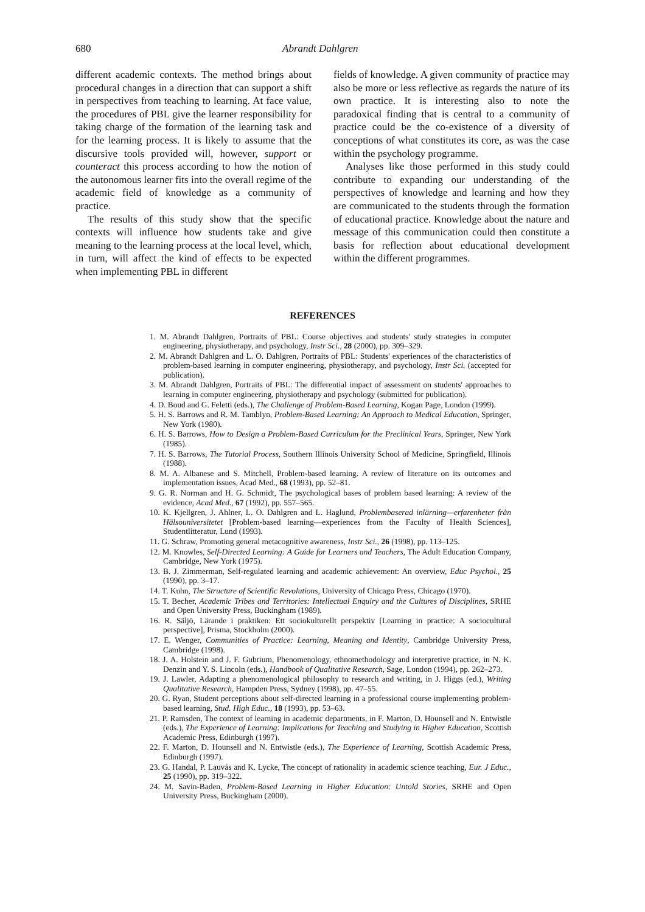680 Abrandt Dahlgren
different academic contexts. The method brings about procedural changes in a direction that can support a shift in perspectives from teaching to learning. At face value, the procedures of PBL give the learner responsibility for taking charge of the formation of the learning task and for the learning process. It is likely to assume that the discursive tools provided will, however, support or counteract this process according to how the notion of the autonomous learner fits into the overall regime of the academic field of knowledge as a community of practice.
The results of this study show that the specific contexts will influence how students take and give meaning to the learning process at the local level, which, in turn, will affect the kind of effects to be expected when implementing PBL in different
fields of knowledge. A given community of practice may also be more or less reflective as regards the nature of its own practice. It is interesting also to note the paradoxical finding that is central to a community of practice could be the co-existence of a diversity of conceptions of what constitutes its core, as was the case within the psychology programme.
Analyses like those performed in this study could contribute to expanding our understanding of the perspectives of knowledge and learning and how they are communicated to the students through the formation of educational practice. Knowledge about the nature and message of this communication could then constitute a basis for reflection about educational development within the different programmes.
REFERENCES
1. M. Abrandt Dahlgren, Portraits of PBL: Course objectives and students' study strategies in computer engineering, physiotherapy, and psychology, Instr Sci., 28 (2000), pp. 309–329.
2. M. Abrandt Dahlgren and L. O. Dahlgren, Portraits of PBL: Students' experiences of the characteristics of problem-based learning in computer engineering, physiotherapy, and psychology, Instr Sci. (accepted for publication).
3. M. Abrandt Dahlgren, Portraits of PBL: The differential impact of assessment on students' approaches to learning in computer engineering, physiotherapy and psychology (submitted for publication).
4. D. Boud and G. Feletti (eds.), The Challenge of Problem-Based Learning, Kogan Page, London (1999).
5. H. S. Barrows and R. M. Tamblyn, Problem-Based Learning: An Approach to Medical Education, Springer, New York (1980).
6. H. S. Barrows, How to Design a Problem-Based Curriculum for the Preclinical Years, Springer, New York (1985).
7. H. S. Barrows, The Tutorial Process, Southern Illinois University School of Medicine, Springfield, Illinois (1988).
8. M. A. Albanese and S. Mitchell, Problem-based learning. A review of literature on its outcomes and implementation issues, Acad Med., 68 (1993), pp. 52–81.
9. G. R. Norman and H. G. Schmidt, The psychological bases of problem based learning: A review of the evidence, Acad Med., 67 (1992), pp. 557–565.
10. K. Kjellgren, J. Ahlner, L. O. Dahlgren and L. Haglund, Problembaserad inlärning—erfarenheter från Hälsouniversitetet [Problem-based learning—experiences from the Faculty of Health Sciences], Studentlitteratur, Lund (1993).
11. G. Schraw, Promoting general metacognitive awareness, Instr Sci., 26 (1998), pp. 113–125.
12. M. Knowles, Self-Directed Learning: A Guide for Learners and Teachers, The Adult Education Company, Cambridge, New York (1975).
13. B. J. Zimmerman, Self-regulated learning and academic achievement: An overview, Educ Psychol., 25 (1990), pp. 3–17.
14. T. Kuhn, The Structure of Scientific Revolutions, University of Chicago Press, Chicago (1970).
15. T. Becher, Academic Tribes and Territories: Intellectual Enquiry and the Cultures of Disciplines, SRHE and Open University Press, Buckingham (1989).
16. R. Säljö, Lärande i praktiken: Ett sociokulturellt perspektiv [Learning in practice: A sociocultural perspective], Prisma, Stockholm (2000).
17. E. Wenger, Communities of Practice: Learning, Meaning and Identity, Cambridge University Press, Cambridge (1998).
18. J. A. Holstein and J. F. Gubrium, Phenomenology, ethnomethodology and interpretive practice, in N. K. Denzin and Y. S. Lincoln (eds.), Handbook of Qualitative Research, Sage, London (1994), pp. 262–273.
19. J. Lawler, Adapting a phenomenological philosophy to research and writing, in J. Higgs (ed.), Writing Qualitative Research, Hampden Press, Sydney (1998), pp. 47–55.
20. G. Ryan, Student perceptions about self-directed learning in a professional course implementing problem-based learning, Stud. High Educ., 18 (1993), pp. 53–63.
21. P. Ramsden, The context of learning in academic departments, in F. Marton, D. Hounsell and N. Entwistle (eds.), The Experience of Learning: Implications for Teaching and Studying in Higher Education, Scottish Academic Press, Edinburgh (1997).
22. F. Marton, D. Hounsell and N. Entwistle (eds.), The Experience of Learning, Scottish Academic Press, Edinburgh (1997).
23. G. Handal, P. Lauvås and K. Lycke, The concept of rationality in academic science teaching, Eur. J Educ., 25 (1990), pp. 319–322.
24. M. Savin-Baden, Problem-Based Learning in Higher Education: Untold Stories, SRHE and Open University Press, Buckingham (2000).